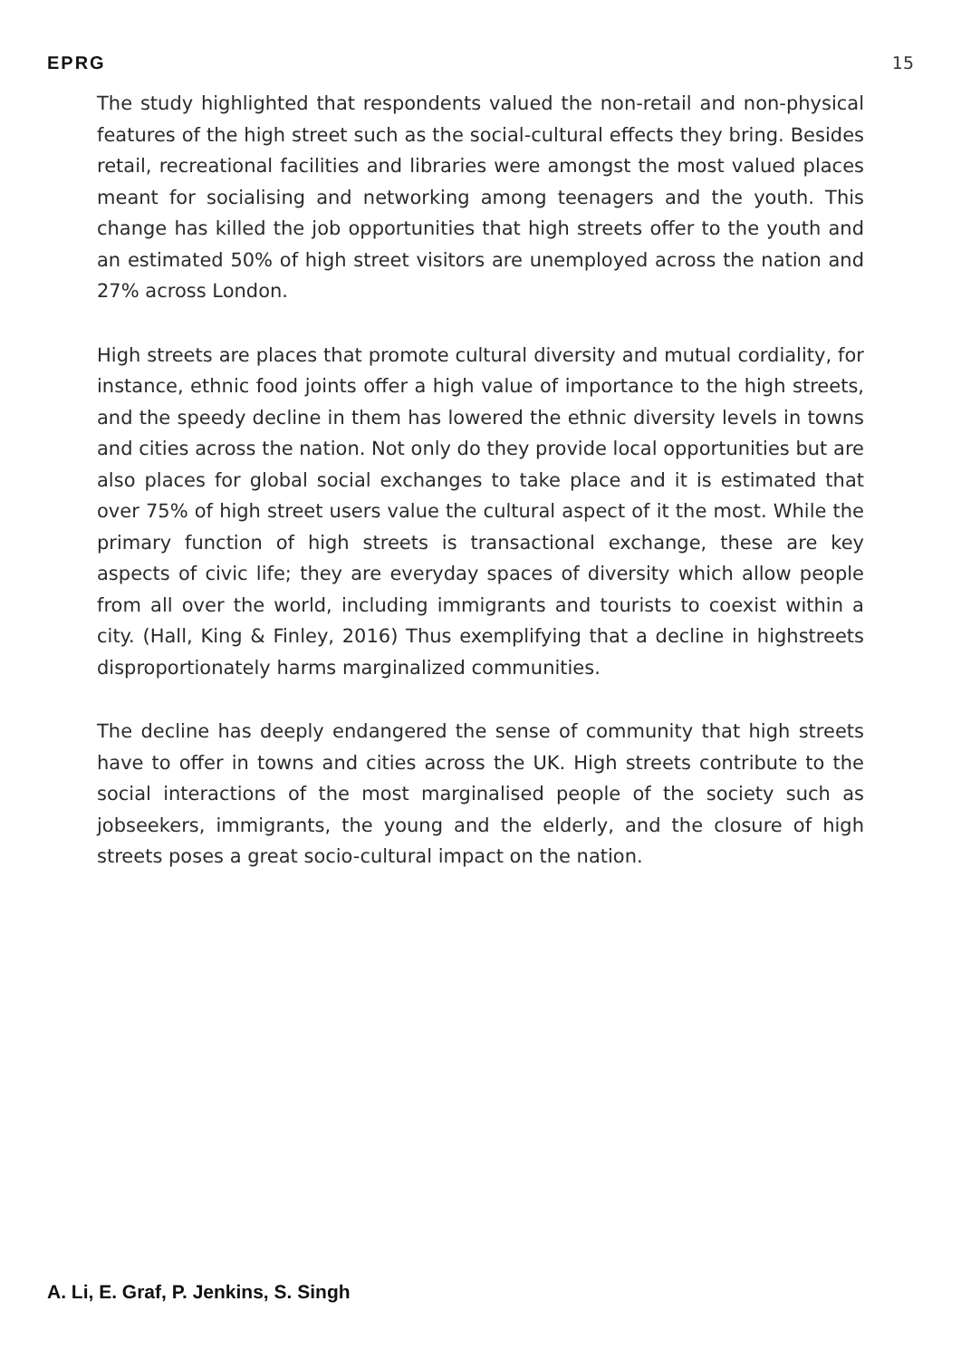EPRG 15
The study highlighted that respondents valued the non-retail and non-physical features of the high street such as the social-cultural effects they bring. Besides retail, recreational facilities and libraries were amongst the most valued places meant for socialising and networking among teenagers and the youth. This change has killed the job opportunities that high streets offer to the youth and an estimated 50% of high street visitors are unemployed across the nation and 27% across London.
High streets are places that promote cultural diversity and mutual cordiality, for instance, ethnic food joints offer a high value of importance to the high streets, and the speedy decline in them has lowered the ethnic diversity levels in towns and cities across the nation. Not only do they provide local opportunities but are also places for global social exchanges to take place and it is estimated that over 75% of high street users value the cultural aspect of it the most. While the primary function of high streets is transactional exchange, these are key aspects of civic life; they are everyday spaces of diversity which allow people from all over the world, including immigrants and tourists to coexist within a city. (Hall, King & Finley, 2016) Thus exemplifying that a decline in highstreets disproportionately harms marginalized communities.
The decline has deeply endangered the sense of community that high streets have to offer in towns and cities across the UK. High streets contribute to the social interactions of the most marginalised people of the society such as jobseekers, immigrants, the young and the elderly, and the closure of high streets poses a great socio-cultural impact on the nation.
A. Li, E. Graf, P. Jenkins, S. Singh